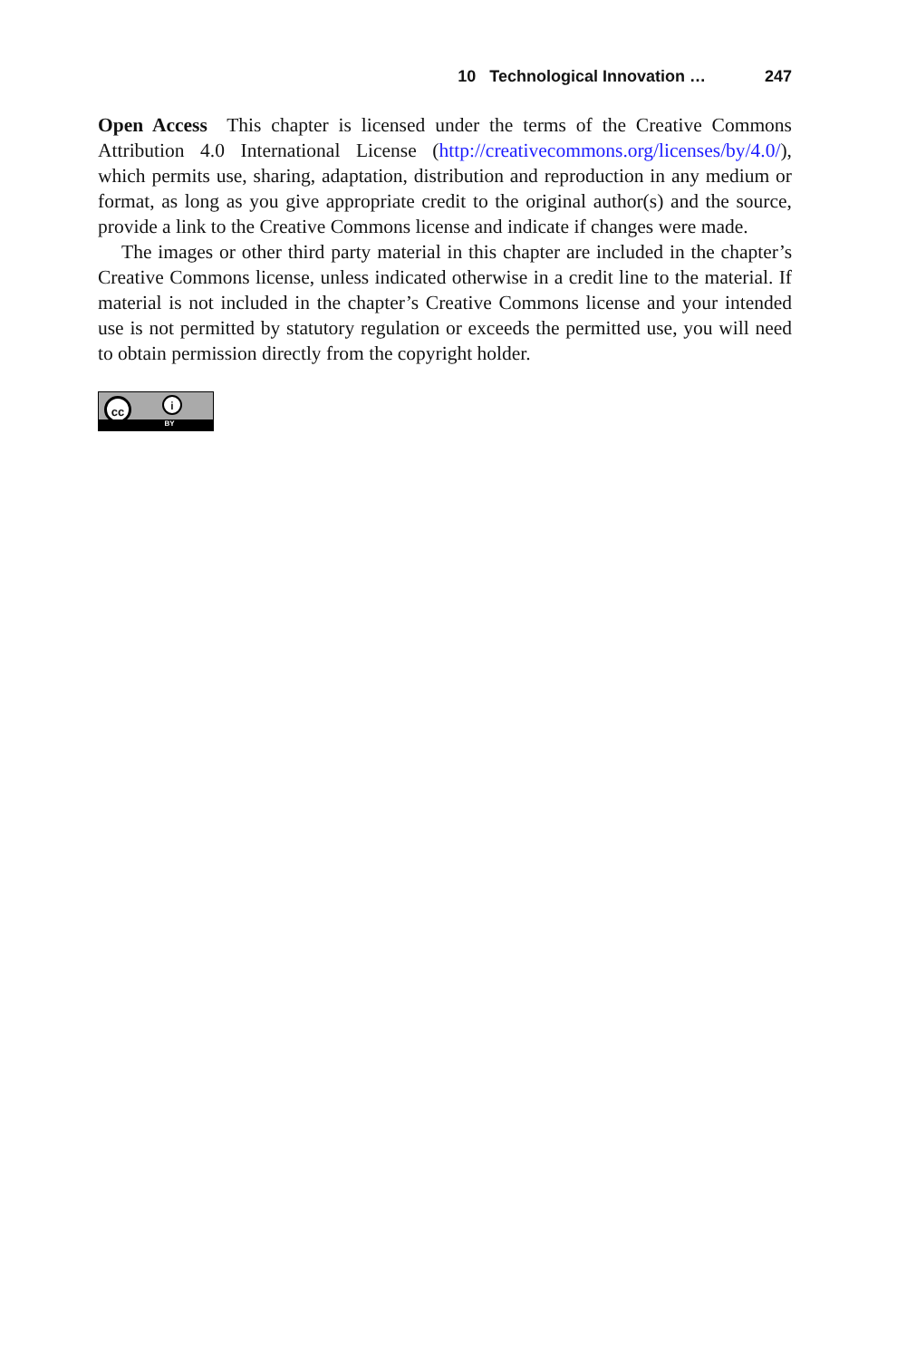10 Technological Innovation … 247
Open Access This chapter is licensed under the terms of the Creative Commons Attribution 4.0 International License (http://creativecommons.org/licenses/by/4.0/), which permits use, sharing, adaptation, distribution and reproduction in any medium or format, as long as you give appropriate credit to the original author(s) and the source, provide a link to the Creative Commons license and indicate if changes were made.
The images or other third party material in this chapter are included in the chapter’s Creative Commons license, unless indicated otherwise in a credit line to the material. If material is not included in the chapter’s Creative Commons license and your intended use is not permitted by statutory regulation or exceeds the permitted use, you will need to obtain permission directly from the copyright holder.
cc i
BY